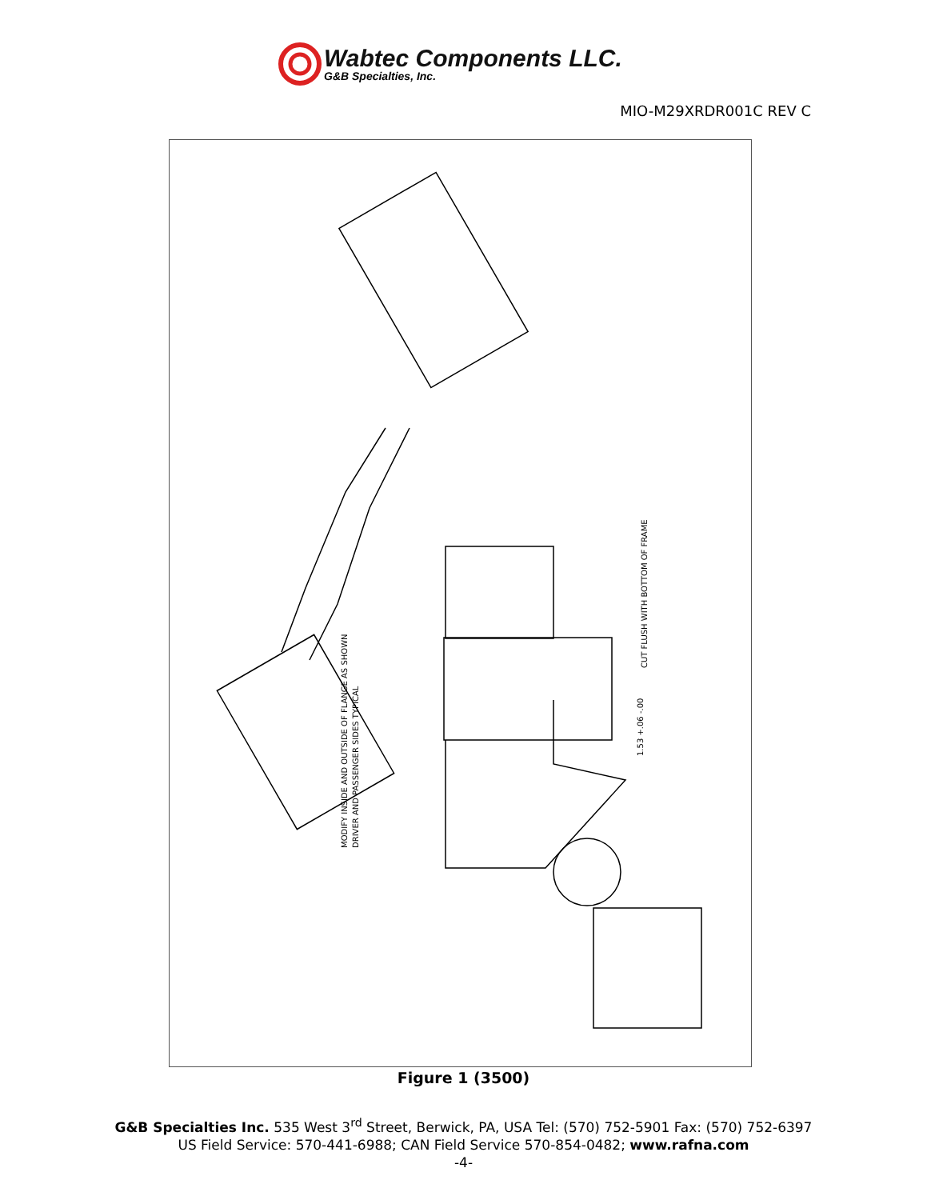Wabtec Components LLC.
G&B Specialties, Inc.
MIO-M29XRDR001C REV C
MODIFY INSIDE AND OUTSIDE OF FLANGE AS SHOWN
DRIVER AND PASSENGER SIDES TYPICAL
CUT FLUSH WITH BOTTOM OF FRAME
1.53 +.06 -.00
Figure 1 (3500)
G&B Specialties Inc. 535 West 3<sup>rd</sup> Street, Berwick, PA, USA Tel: (570) 752-5901 Fax: (570) 752-6397
US Field Service: 570-441-6988; CAN Field Service 570-854-0482; www.rafna.com
-4-